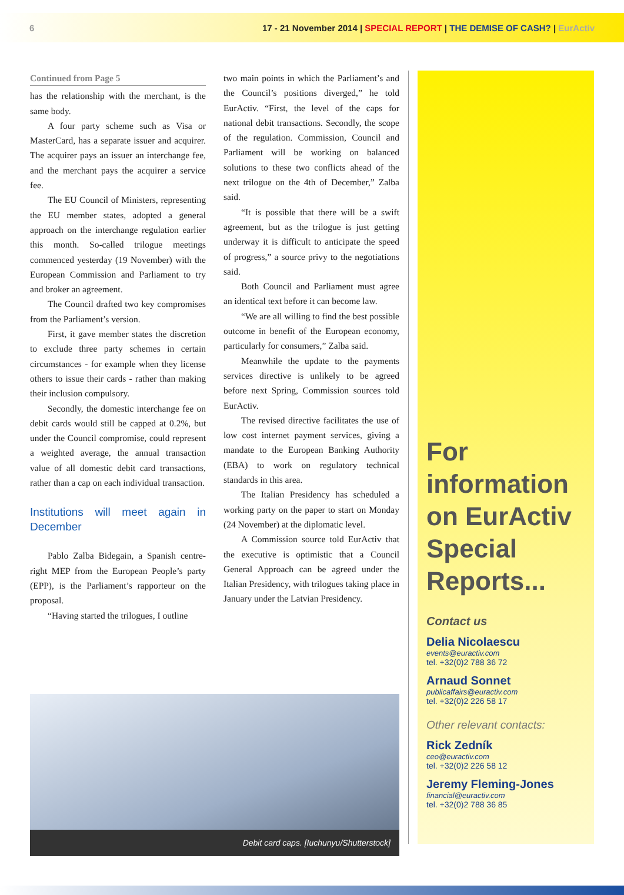6 17 - 21 November 2014 | SPECIAL REPORT | THE DEMISE OF CASH? | EurActiv
Continued from Page 5
has the relationship with the merchant, is the same body.
A four party scheme such as Visa or MasterCard, has a separate issuer and acquirer. The acquirer pays an issuer an interchange fee, and the merchant pays the acquirer a service fee.
The EU Council of Ministers, representing the EU member states, adopted a general approach on the interchange regulation earlier this month. So-called trilogue meetings commenced yesterday (19 November) with the European Commission and Parliament to try and broker an agreement.
The Council drafted two key compromises from the Parliament’s version.
First, it gave member states the discretion to exclude three party schemes in certain circumstances - for example when they license others to issue their cards - rather than making their inclusion compulsory.
Secondly, the domestic interchange fee on debit cards would still be capped at 0.2%, but under the Council compromise, could represent a weighted average, the annual transaction value of all domestic debit card transactions, rather than a cap on each individual transaction.
Institutions will meet again in December
Pablo Zalba Bidegain, a Spanish centre-right MEP from the European People’s party (EPP), is the Parliament’s rapporteur on the proposal.
“Having started the trilogues, I outline
two main points in which the Parliament’s and the Council’s positions diverged,” he told EurActiv. “First, the level of the caps for national debit transactions. Secondly, the scope of the regulation. Commission, Council and Parliament will be working on balanced solutions to these two conflicts ahead of the next trilogue on the 4th of December,” Zalba said.
“It is possible that there will be a swift agreement, but as the trilogue is just getting underway it is difficult to anticipate the speed of progress,” a source privy to the negotiations said.
Both Council and Parliament must agree an identical text before it can become law.
“We are all willing to find the best possible outcome in benefit of the European economy, particularly for consumers,” Zalba said.
Meanwhile the update to the payments services directive is unlikely to be agreed before next Spring, Commission sources told EurActiv.
The revised directive facilitates the use of low cost internet payment services, giving a mandate to the European Banking Authority (EBA) to work on regulatory technical standards in this area.
The Italian Presidency has scheduled a working party on the paper to start on Monday (24 November) at the diplomatic level.
A Commission source told EurActiv that the executive is optimistic that a Council General Approach can be agreed under the Italian Presidency, with trilogues taking place in January under the Latvian Presidency.
For information on EurActiv Special Reports...
Contact us
Delia Nicolaescu
events@euractiv.com
tel. +32(0)2 788 36 72
Arnaud Sonnet
publicaffairs@euractiv.com
tel. +32(0)2 226 58 17
Other relevant contacts:
Rick Zedník
ceo@euractiv.com
tel. +32(0)2 226 58 12
Jeremy Fleming-Jones
financial@euractiv.com
tel. +32(0)2 788 36 85
Debit card caps. [Iuchunyu/Shutterstock]